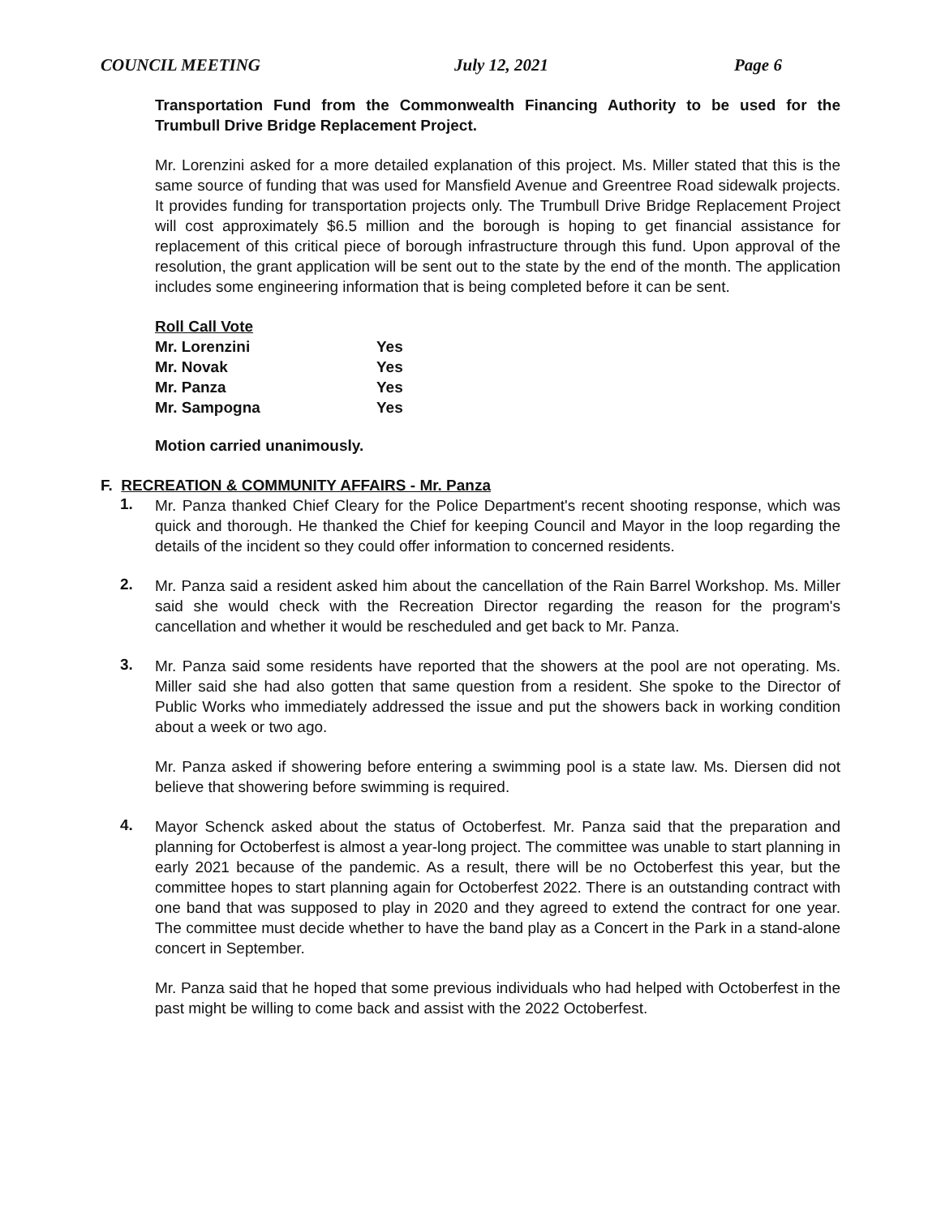COUNCIL MEETING July 12, 2021 Page 6
Transportation Fund from the Commonwealth Financing Authority to be used for the Trumbull Drive Bridge Replacement Project.
Mr. Lorenzini asked for a more detailed explanation of this project. Ms. Miller stated that this is the same source of funding that was used for Mansfield Avenue and Greentree Road sidewalk projects. It provides funding for transportation projects only. The Trumbull Drive Bridge Replacement Project will cost approximately $6.5 million and the borough is hoping to get financial assistance for replacement of this critical piece of borough infrastructure through this fund. Upon approval of the resolution, the grant application will be sent out to the state by the end of the month. The application includes some engineering information that is being completed before it can be sent.
| Roll Call Vote | |
| Mr. Lorenzini | Yes |
| Mr. Novak | Yes |
| Mr. Panza | Yes |
| Mr. Sampogna | Yes |
Motion carried unanimously.
F. RECREATION & COMMUNITY AFFAIRS - Mr. Panza
1.
Mr. Panza thanked Chief Cleary for the Police Department's recent shooting response, which was quick and thorough. He thanked the Chief for keeping Council and Mayor in the loop regarding the details of the incident so they could offer information to concerned residents.
2.
Mr. Panza said a resident asked him about the cancellation of the Rain Barrel Workshop. Ms. Miller said she would check with the Recreation Director regarding the reason for the program's cancellation and whether it would be rescheduled and get back to Mr. Panza.
3.
Mr. Panza said some residents have reported that the showers at the pool are not operating. Ms. Miller said she had also gotten that same question from a resident. She spoke to the Director of Public Works who immediately addressed the issue and put the showers back in working condition about a week or two ago.
Mr. Panza asked if showering before entering a swimming pool is a state law. Ms. Diersen did not believe that showering before swimming is required.
4.
Mayor Schenck asked about the status of Octoberfest. Mr. Panza said that the preparation and planning for Octoberfest is almost a year-long project. The committee was unable to start planning in early 2021 because of the pandemic. As a result, there will be no Octoberfest this year, but the committee hopes to start planning again for Octoberfest 2022. There is an outstanding contract with one band that was supposed to play in 2020 and they agreed to extend the contract for one year. The committee must decide whether to have the band play as a Concert in the Park in a stand-alone concert in September.
Mr. Panza said that he hoped that some previous individuals who had helped with Octoberfest in the past might be willing to come back and assist with the 2022 Octoberfest.